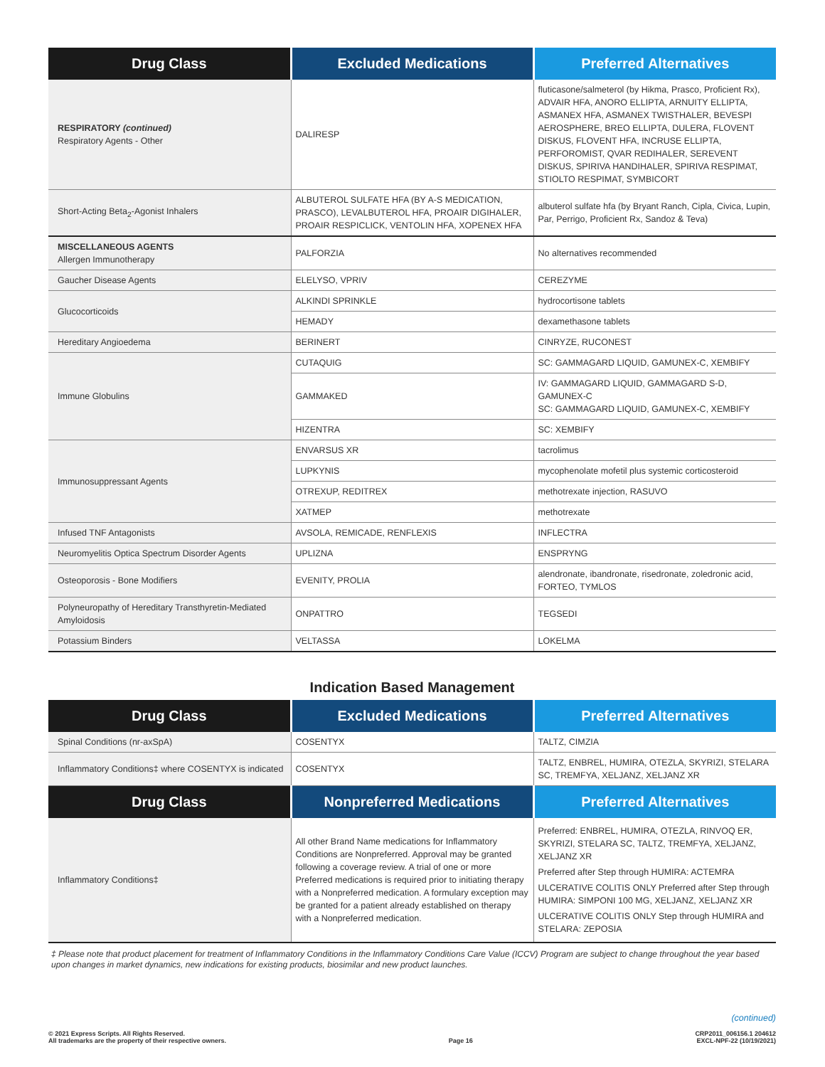| Drug Class | Excluded Medications | Preferred Alternatives |
| --- | --- | --- |
| RESPIRATORY (continued) Respiratory Agents - Other | DALIRESP | fluticasone/salmeterol (by Hikma, Prasco, Proficient Rx), ADVAIR HFA, ANORO ELLIPTA, ARNUITY ELLIPTA, ASMANEX HFA, ASMANEX TWISTHALER, BEVESPI AEROSPHERE, BREO ELLIPTA, DULERA, FLOVENT DISKUS, FLOVENT HFA, INCRUSE ELLIPTA, PERFOROMIST, QVAR REDIHALER, SEREVENT DISKUS, SPIRIVA HANDIHALER, SPIRIVA RESPIMAT, STIOLTO RESPIMAT, SYMBICORT |
| Short-Acting Beta<sub>2</sub>-Agonist Inhalers | ALBUTEROL SULFATE HFA (BY A-S MEDICATION, PRASCO), LEVALBUTEROL HFA, PROAIR DIGIHALER, PROAIR RESPICLICK, VENTOLIN HFA, XOPENEX HFA | albuterol sulfate hfa (by Bryant Ranch, Cipla, Civica, Lupin, Par, Perrigo, Proficient Rx, Sandoz & Teva) |
| MISCELLANEOUS AGENTS Allergen Immunotherapy | PALFORZIA | No alternatives recommended |
| Gaucher Disease Agents | ELELYSO, VPRIV | CEREZYME |
| Glucocorticoids | ALKINDI SPRINKLE | hydrocortisone tablets |
| | HEMADY | dexamethasone tablets |
| Hereditary Angioedema | BERINERT | CINRYZE, RUCONEST |
| Immune Globulins | CUTAQUIG | SC: GAMMAGARD LIQUID, GAMUNEX-C, XEMBIFY |
| | GAMMAKED | IV: GAMMAGARD LIQUID, GAMMAGARD S-D, GAMUNEX-C SC: GAMMAGARD LIQUID, GAMUNEX-C, XEMBIFY |
| | HIZENTRA | SC: XEMBIFY |
| Immunosuppressant Agents | ENVARSUS XR | tacrolimus |
| | LUPKYNIS | mycophenolate mofetil plus systemic corticosteroid |
| | OTREXUP, REDITREX | methotrexate injection, RASUVO |
| | XATMEP | methotrexate |
| Infused TNF Antagonists | AVSOLA, REMICADE, RENFLEXIS | INFLECTRA |
| Neuromyelitis Optica Spectrum Disorder Agents | UPLIZNA | ENSPRYNG |
| Osteoporosis - Bone Modifiers | EVENITY, PROLIA | alendronate, ibandronate, risedronate, zoledronic acid, FORTEO, TYMLOS |
| Polyneuropathy of Hereditary Transthyretin-Mediated Amyloidosis | ONPATTRO | TEGSEDI |
| Potassium Binders | VELTASSA | LOKELMA |
Indication Based Management
| Drug Class | Excluded Medications | Preferred Alternatives |
| --- | --- | --- |
| Spinal Conditions (nr-axSpA) | COSENTYX | TALTZ, CIMZIA |
| Inflammatory Conditions‡ where COSENTYX is indicated | COSENTYX | TALTZ, ENBREL, HUMIRA, OTEZLA, SKYRIZI, STELARA SC, TREMFYA, XELJANZ, XELJANZ XR |
| Drug Class | Nonpreferred Medications | Preferred Alternatives |
| Inflammatory Conditions‡ | All other Brand Name medications for Inflammatory Conditions are Nonpreferred. Approval may be granted following a coverage review. A trial of one or more Preferred medications is required prior to initiating therapy with a Nonpreferred medication. A formulary exception may be granted for a patient already established on therapy with a Nonpreferred medication. | Preferred: ENBREL, HUMIRA, OTEZLA, RINVOQ ER, SKYRIZI, STELARA SC, TALTZ, TREMFYA, XELJANZ, XELJANZ XR Preferred after Step through HUMIRA: ACTEMRA ULCERATIVE COLITIS ONLY Preferred after Step through HUMIRA: SIMPONI 100 MG, XELJANZ, XELJANZ XR ULCERATIVE COLITIS ONLY Step through HUMIRA and STELARA: ZEPOSIA |
‡ Please note that product placement for treatment of Inflammatory Conditions in the Inflammatory Conditions Care Value (ICCV) Program are subject to change throughout the year based upon changes in market dynamics, new indications for existing products, biosimilar and new product launches.
(continued)
© 2021 Express Scripts. All Rights Reserved.
All trademarks are the property of their respective owners.
Page 16 CRP2011_006156.1 204612
EXCL-NPF-22 (10/19/2021)